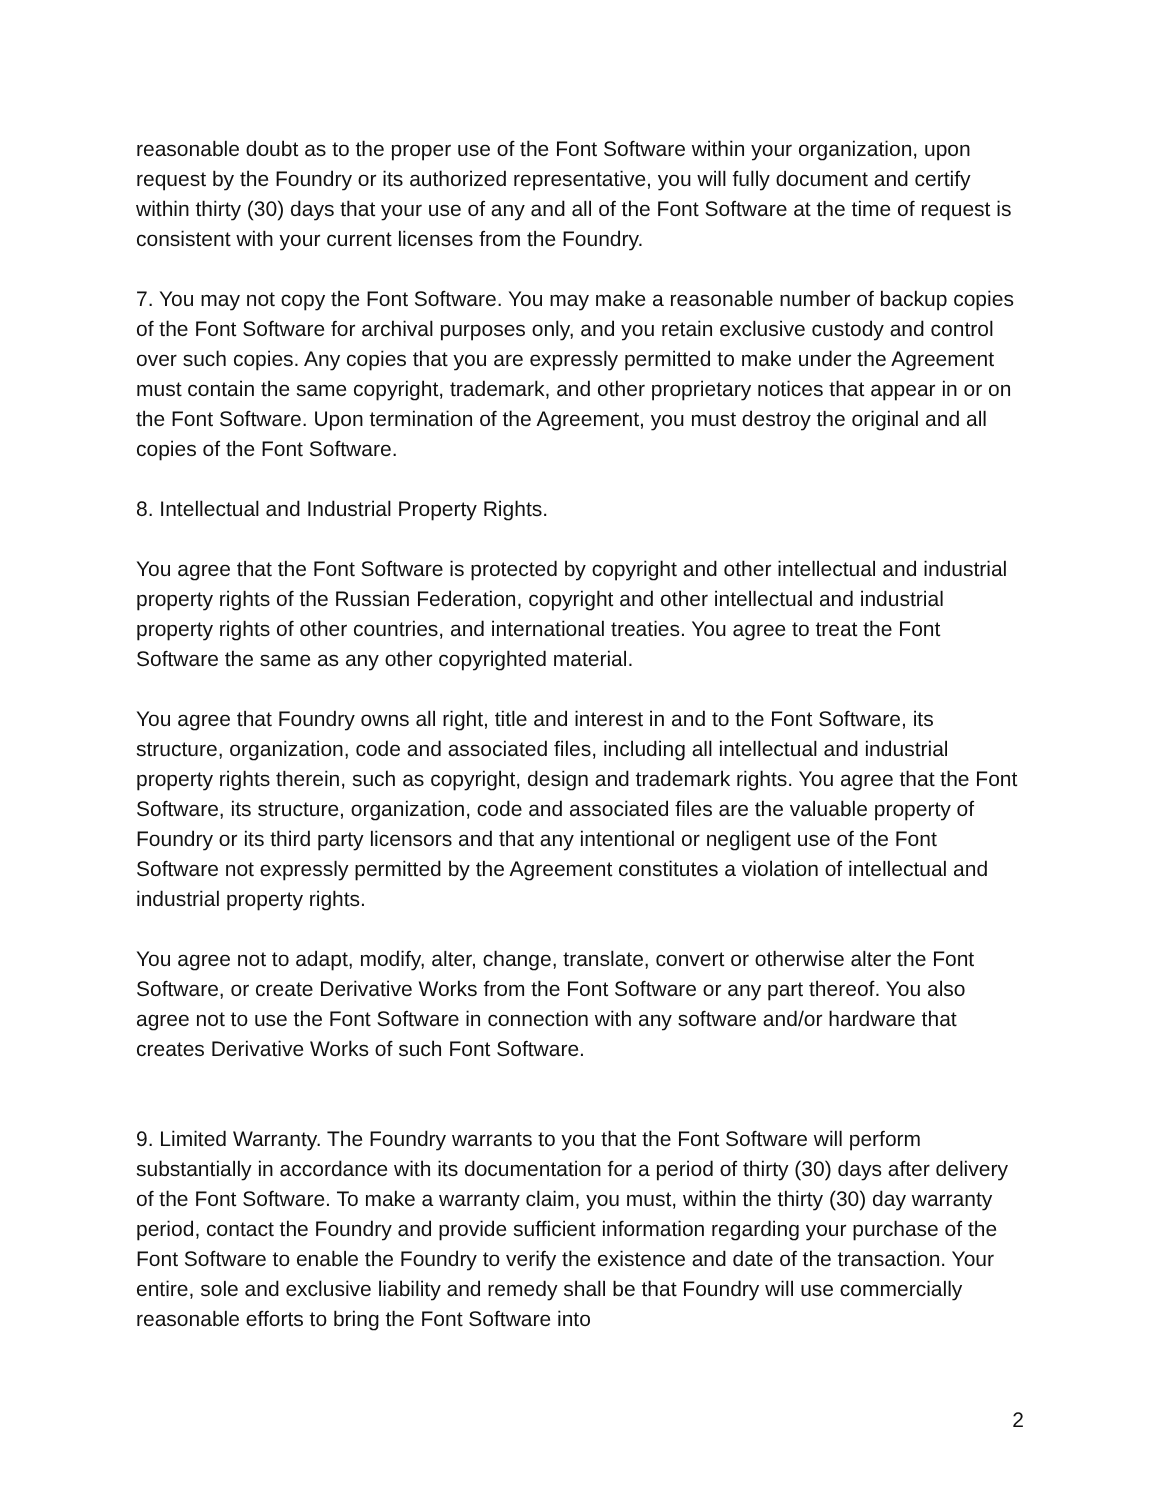reasonable doubt as to the proper use of the Font Software within your organization, upon request by the Foundry or its authorized representative, you will fully document and certify within thirty (30) days that your use of any and all of the Font Software at the time of request is consistent with your current licenses from the Foundry.
7. You may not copy the Font Software. You may make a reasonable number of backup copies of the Font Software for archival purposes only, and you retain exclusive custody and control over such copies. Any copies that you are expressly permitted to make under the Agreement must contain the same copyright, trademark, and other proprietary notices that appear in or on the Font Software. Upon termination of the Agreement, you must destroy the original and all copies of the Font Software.
8. Intellectual and Industrial Property Rights.
You agree that the Font Software is protected by copyright and other intellectual and industrial property rights of the Russian Federation, copyright and other intellectual and industrial property rights of other countries, and international treaties. You agree to treat the Font Software the same as any other copyrighted material.
You agree that Foundry owns all right, title and interest in and to the Font Software, its structure, organization, code and associated files, including all intellectual and industrial property rights therein, such as copyright, design and trademark rights. You agree that the Font Software, its structure, organization, code and associated files are the valuable property of Foundry or its third party licensors and that any intentional or negligent use of the Font Software not expressly permitted by the Agreement constitutes a violation of intellectual and industrial property rights.
You agree not to adapt, modify, alter, change, translate, convert or otherwise alter the Font Software, or create Derivative Works from the Font Software or any part thereof. You also agree not to use the Font Software in connection with any software and/or hardware that creates Derivative Works of such Font Software.
9. Limited Warranty. The Foundry warrants to you that the Font Software will perform substantially in accordance with its documentation for a period of thirty (30) days after delivery of the Font Software. To make a warranty claim, you must, within the thirty (30) day warranty period, contact the Foundry and provide sufficient information regarding your purchase of the Font Software to enable the Foundry to verify the existence and date of the transaction. Your entire, sole and exclusive liability and remedy shall be that Foundry will use commercially reasonable efforts to bring the Font Software into
2